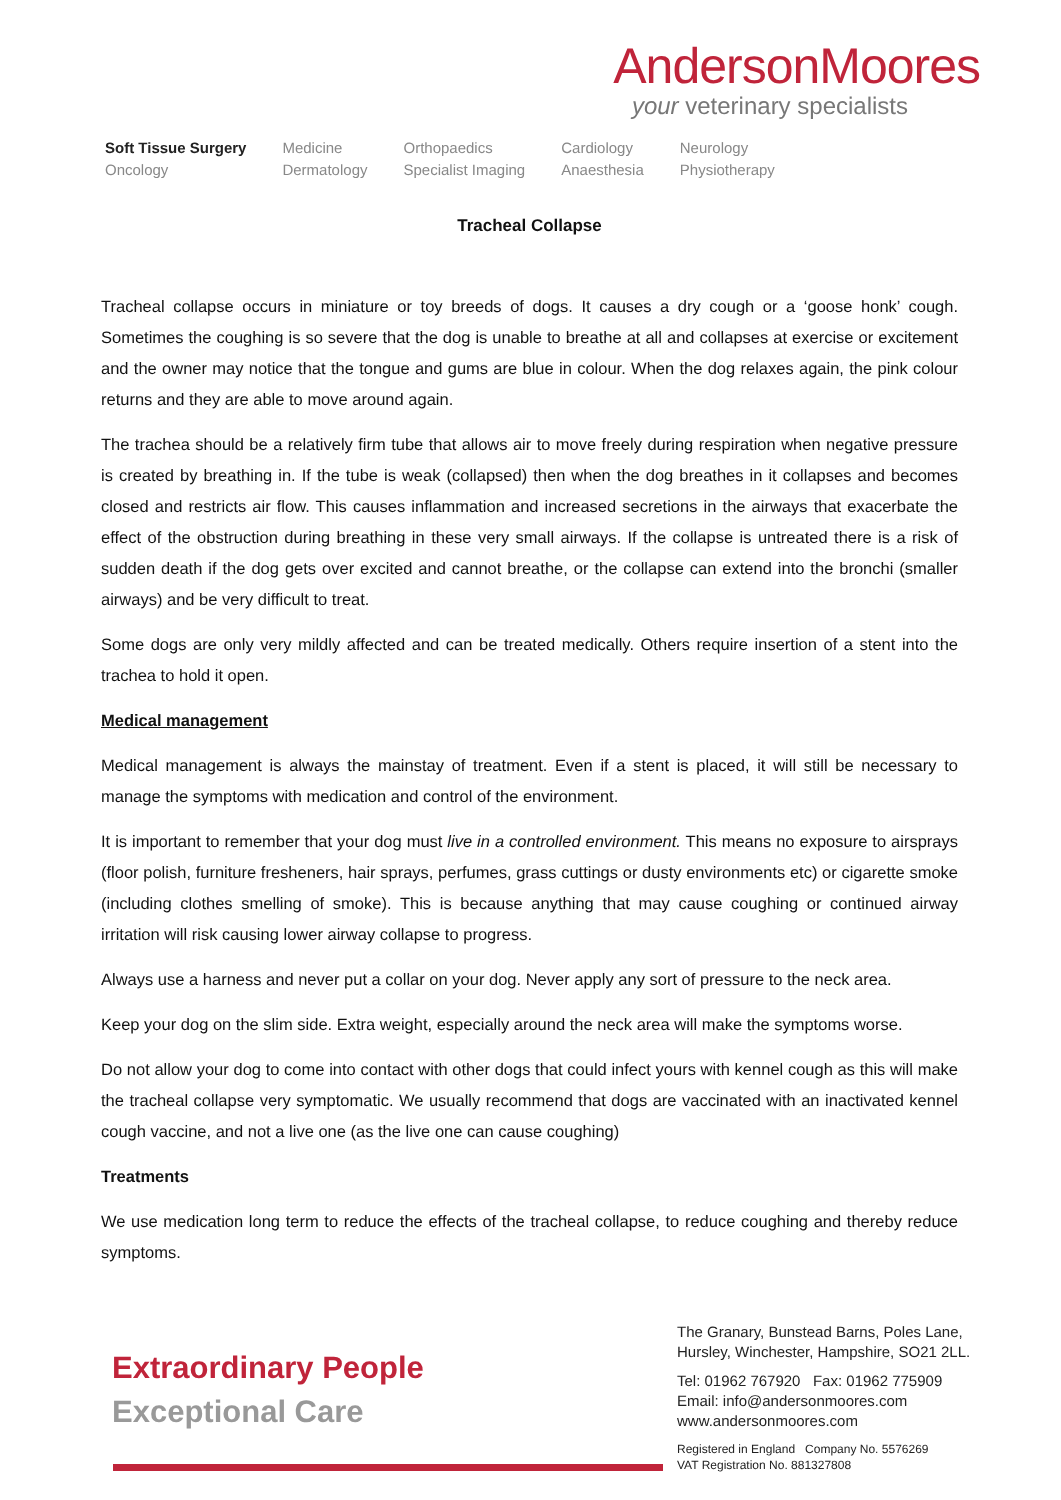AndersonMoores
your veterinary specialists
Soft Tissue Surgery
Oncology
Medicine
Dermatology
Orthopaedics
Specialist Imaging
Cardiology
Anaesthesia
Neurology
Physiotherapy
Tracheal Collapse
Tracheal collapse occurs in miniature or toy breeds of dogs. It causes a dry cough or a ‘goose honk’ cough. Sometimes the coughing is so severe that the dog is unable to breathe at all and collapses at exercise or excitement and the owner may notice that the tongue and gums are blue in colour. When the dog relaxes again, the pink colour returns and they are able to move around again.
The trachea should be a relatively firm tube that allows air to move freely during respiration when negative pressure is created by breathing in. If the tube is weak (collapsed) then when the dog breathes in it collapses and becomes closed and restricts air flow. This causes inflammation and increased secretions in the airways that exacerbate the effect of the obstruction during breathing in these very small airways. If the collapse is untreated there is a risk of sudden death if the dog gets over excited and cannot breathe, or the collapse can extend into the bronchi (smaller airways) and be very difficult to treat.
Some dogs are only very mildly affected and can be treated medically. Others require insertion of a stent into the trachea to hold it open.
Medical management
Medical management is always the mainstay of treatment. Even if a stent is placed, it will still be necessary to manage the symptoms with medication and control of the environment.
It is important to remember that your dog must live in a controlled environment. This means no exposure to airsprays (floor polish, furniture fresheners, hair sprays, perfumes, grass cuttings or dusty environments etc) or cigarette smoke (including clothes smelling of smoke). This is because anything that may cause coughing or continued airway irritation will risk causing lower airway collapse to progress.
Always use a harness and never put a collar on your dog. Never apply any sort of pressure to the neck area.
Keep your dog on the slim side. Extra weight, especially around the neck area will make the symptoms worse.
Do not allow your dog to come into contact with other dogs that could infect yours with kennel cough as this will make the tracheal collapse very symptomatic. We usually recommend that dogs are vaccinated with an inactivated kennel cough vaccine, and not a live one (as the live one can cause coughing)
Treatments
We use medication long term to reduce the effects of the tracheal collapse, to reduce coughing and thereby reduce symptoms.
Extraordinary People
Exceptional Care
The Granary, Bunstead Barns, Poles Lane,
Hursley, Winchester, Hampshire, SO21 2LL.
Tel: 01962 767920 Fax: 01962 775909
Email: info@andersonmoores.com
www.andersonmoores.com
Registered in England Company No. 5576269
VAT Registration No. 881327808